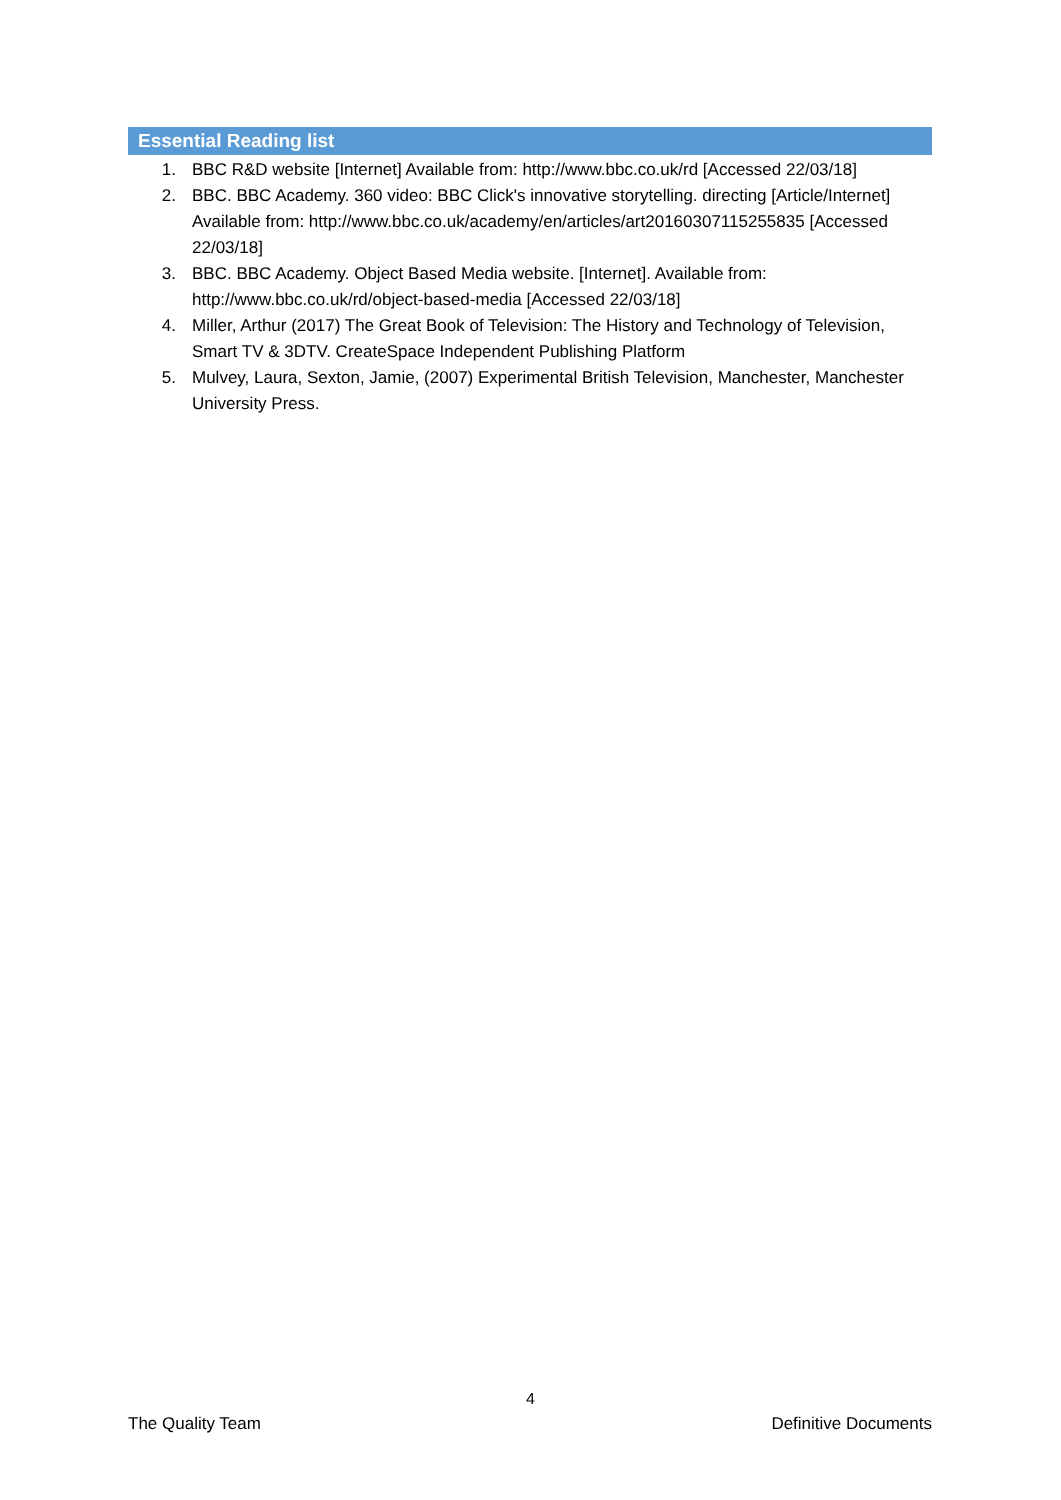Essential Reading list
1. BBC R&D website [Internet] Available from: http://www.bbc.co.uk/rd [Accessed 22/03/18]
2. BBC. BBC Academy. 360 video: BBC Click's innovative storytelling. directing [Article/Internet] Available from: http://www.bbc.co.uk/academy/en/articles/art20160307115255835 [Accessed 22/03/18]
3. BBC. BBC Academy. Object Based Media website. [Internet]. Available from: http://www.bbc.co.uk/rd/object-based-media [Accessed 22/03/18]
4. Miller, Arthur (2017) The Great Book of Television: The History and Technology of Television, Smart TV & 3DTV. CreateSpace Independent Publishing Platform
5. Mulvey, Laura, Sexton, Jamie, (2007) Experimental British Television, Manchester, Manchester University Press.
4
The Quality Team Definitive Documents